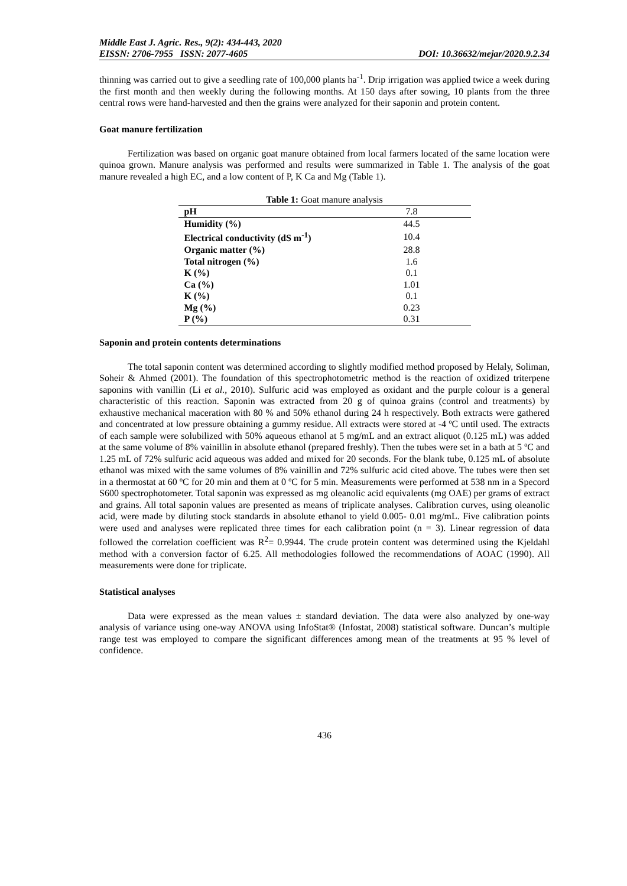Middle East J. Agric. Res., 9(2): 434-443, 2020
EISSN: 2706-7955 ISSN: 2077-4605 DOI: 10.36632/mejar/2020.9.2.34
thinning was carried out to give a seedling rate of 100,000 plants ha<sup>-1</sup>. Drip irrigation was applied twice a week during the first month and then weekly during the following months. At 150 days after sowing, 10 plants from the three central rows were hand-harvested and then the grains were analyzed for their saponin and protein content.
Goat manure fertilization
Fertilization was based on organic goat manure obtained from local farmers located of the same location were quinoa grown. Manure analysis was performed and results were summarized in Table 1. The analysis of the goat manure revealed a high EC, and a low content of P, K Ca and Mg (Table 1).
Table 1: Goat manure analysis
| pH | 7.8 |
| Humidity (%) | 44.5 |
| Electrical conductivity (dS m<sup>-1</sup>) | 10.4 |
| Organic matter (%) | 28.8 |
| Total nitrogen (%) | 1.6 |
| K (%) | 0.1 |
| Ca (%) | 1.01 |
| K (%) | 0.1 |
| Mg (%) | 0.23 |
| P (%) | 0.31 |
Saponin and protein contents determinations
The total saponin content was determined according to slightly modified method proposed by Helaly, Soliman, Soheir & Ahmed (2001). The foundation of this spectrophotometric method is the reaction of oxidized triterpene saponins with vanillin (Li et al., 2010). Sulfuric acid was employed as oxidant and the purple colour is a general characteristic of this reaction. Saponin was extracted from 20 g of quinoa grains (control and treatments) by exhaustive mechanical maceration with 80 % and 50% ethanol during 24 h respectively. Both extracts were gathered and concentrated at low pressure obtaining a gummy residue. All extracts were stored at -4 ºC until used. The extracts of each sample were solubilized with 50% aqueous ethanol at 5 mg/mL and an extract aliquot (0.125 mL) was added at the same volume of 8% vainillin in absolute ethanol (prepared freshly). Then the tubes were set in a bath at 5 ºC and 1.25 mL of 72% sulfuric acid aqueous was added and mixed for 20 seconds. For the blank tube, 0.125 mL of absolute ethanol was mixed with the same volumes of 8% vainillin and 72% sulfuric acid cited above. The tubes were then set in a thermostat at 60 ºC for 20 min and them at 0 ºC for 5 min. Measurements were performed at 538 nm in a Specord S600 spectrophotometer. Total saponin was expressed as mg oleanolic acid equivalents (mg OAE) per grams of extract and grains. All total saponin values are presented as means of triplicate analyses. Calibration curves, using oleanolic acid, were made by diluting stock standards in absolute ethanol to yield 0.005- 0.01 mg/mL. Five calibration points were used and analyses were replicated three times for each calibration point (n = 3). Linear regression of data followed the correlation coefficient was R<sup>2</sup>= 0.9944. The crude protein content was determined using the Kjeldahl method with a conversion factor of 6.25. All methodologies followed the recommendations of AOAC (1990). All measurements were done for triplicate.
Statistical analyses
Data were expressed as the mean values ± standard deviation. The data were also analyzed by one-way analysis of variance using one-way ANOVA using InfoStat® (Infostat, 2008) statistical software. Duncan’s multiple range test was employed to compare the significant differences among mean of the treatments at 95 % level of confidence.
436